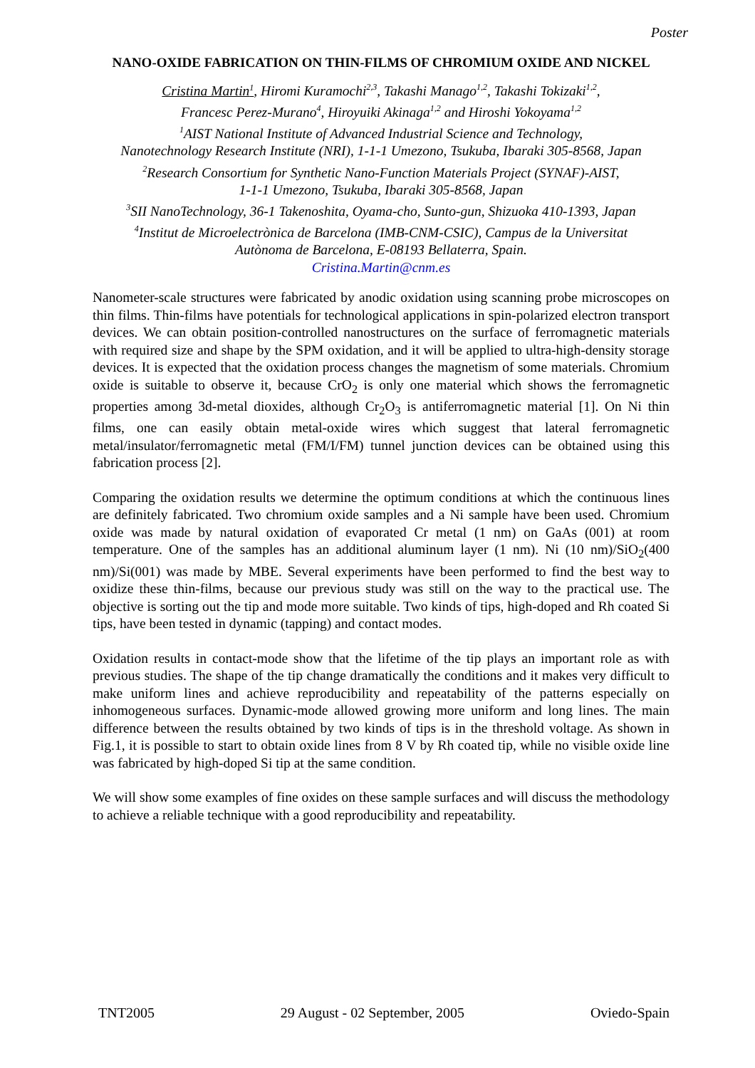Poster
NANO-OXIDE FABRICATION ON THIN-FILMS OF CHROMIUM OXIDE AND NICKEL
Cristina Martin<sup>1</sup>, Hiromi Kuramochi<sup>2,3</sup>, Takashi Manago<sup>1,2</sup>, Takashi Tokizaki<sup>1,2</sup>,
Francesc Perez-Murano<sup>4</sup>, Hiroyuiki Akinaga<sup>1,2</sup> and Hiroshi Yokoyama<sup>1,2</sup>
<sup>1</sup> AIST National Institute of Advanced Industrial Science and Technology,
Nanotechnology Research Institute (NRI), 1-1-1 Umezono, Tsukuba, Ibaraki 305-8568, Japan
<sup>2</sup> Research Consortium for Synthetic Nano-Function Materials Project (SYNAF)-AIST,
1-1-1 Umezono, Tsukuba, Ibaraki 305-8568, Japan
<sup>3</sup> SII NanoTechnology, 36-1 Takenoshita, Oyama-cho, Sunto-gun, Shizuoka 410-1393, Japan
<sup>4</sup> Institut de Microelectrònica de Barcelona (IMB-CNM-CSIC), Campus de la Universitat
Autònoma de Barcelona, E-08193 Bellaterra, Spain.
Cristina.Martin@cnm.es
Nanometer-scale structures were fabricated by anodic oxidation using scanning probe microscopes on thin films. Thin-films have potentials for technological applications in spin-polarized electron transport devices. We can obtain position-controlled nanostructures on the surface of ferromagnetic materials with required size and shape by the SPM oxidation, and it will be applied to ultra-high-density storage devices. It is expected that the oxidation process changes the magnetism of some materials. Chromium oxide is suitable to observe it, because CrO<sub>2</sub> is only one material which shows the ferromagnetic properties among 3d-metal dioxides, although Cr<sub>2</sub>O<sub>3</sub> is antiferromagnetic material [1]. On Ni thin films, one can easily obtain metal-oxide wires which suggest that lateral ferromagnetic metal/insulator/ferromagnetic metal (FM/I/FM) tunnel junction devices can be obtained using this fabrication process [2].
Comparing the oxidation results we determine the optimum conditions at which the continuous lines are definitely fabricated. Two chromium oxide samples and a Ni sample have been used. Chromium oxide was made by natural oxidation of evaporated Cr metal (1 nm) on GaAs (001) at room temperature. One of the samples has an additional aluminum layer (1 nm). Ni (10 nm)/SiO<sub>2</sub>(400 nm)/Si(001) was made by MBE. Several experiments have been performed to find the best way to oxidize these thin-films, because our previous study was still on the way to the practical use. The objective is sorting out the tip and mode more suitable. Two kinds of tips, high-doped and Rh coated Si tips, have been tested in dynamic (tapping) and contact modes.
Oxidation results in contact-mode show that the lifetime of the tip plays an important role as with previous studies. The shape of the tip change dramatically the conditions and it makes very difficult to make uniform lines and achieve reproducibility and repeatability of the patterns especially on inhomogeneous surfaces. Dynamic-mode allowed growing more uniform and long lines. The main difference between the results obtained by two kinds of tips is in the threshold voltage. As shown in Fig.1, it is possible to start to obtain oxide lines from 8 V by Rh coated tip, while no visible oxide line was fabricated by high-doped Si tip at the same condition.
We will show some examples of fine oxides on these sample surfaces and will discuss the methodology to achieve a reliable technique with a good reproducibility and repeatability.
TNT2005 29 August - 02 September, 2005 Oviedo-Spain